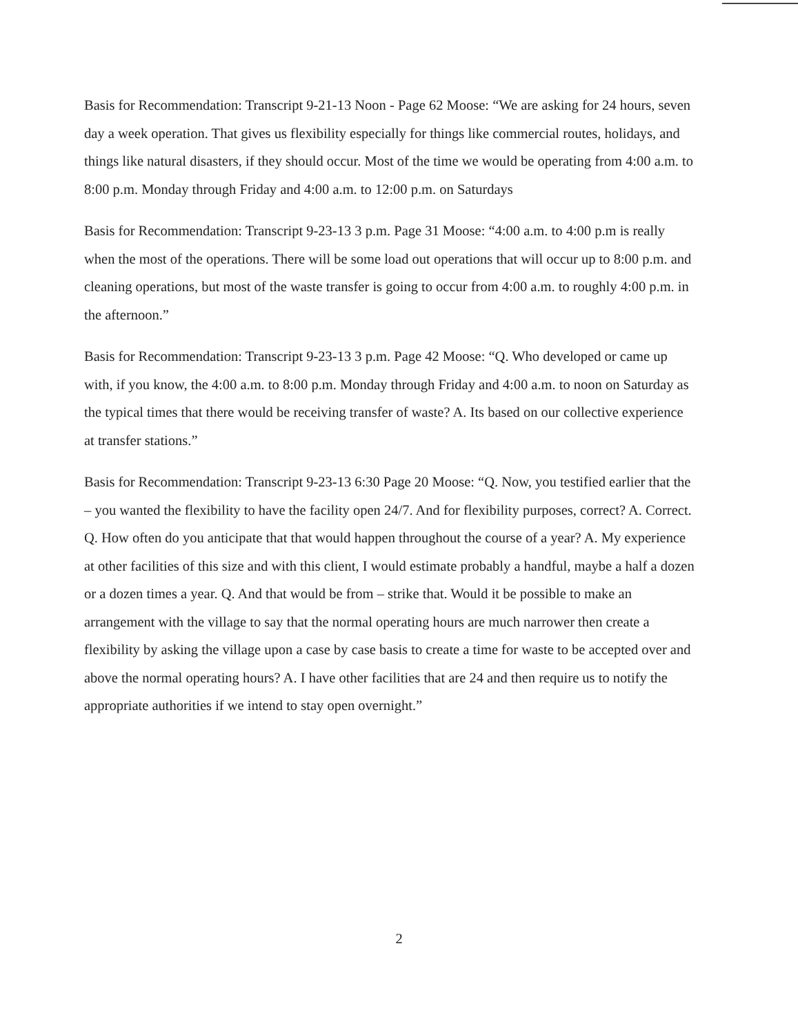Basis for Recommendation: Transcript 9-21-13 Noon - Page 62 Moose: “We are asking for 24 hours, seven day a week operation. That gives us flexibility especially for things like commercial routes, holidays, and things like natural disasters, if they should occur. Most of the time we would be operating from 4:00 a.m. to 8:00 p.m. Monday through Friday and 4:00 a.m. to 12:00 p.m. on Saturdays
Basis for Recommendation: Transcript 9-23-13 3 p.m. Page 31 Moose: “4:00 a.m. to 4:00 p.m is really when the most of the operations. There will be some load out operations that will occur up to 8:00 p.m. and cleaning operations, but most of the waste transfer is going to occur from 4:00 a.m. to roughly 4:00 p.m. in the afternoon.”
Basis for Recommendation: Transcript 9-23-13 3 p.m. Page 42 Moose: “Q. Who developed or came up with, if you know, the 4:00 a.m. to 8:00 p.m. Monday through Friday and 4:00 a.m. to noon on Saturday as the typical times that there would be receiving transfer of waste? A. Its based on our collective experience at transfer stations.”
Basis for Recommendation: Transcript 9-23-13 6:30 Page 20 Moose: “Q. Now, you testified earlier that the – you wanted the flexibility to have the facility open 24/7. And for flexibility purposes, correct? A. Correct. Q. How often do you anticipate that that would happen throughout the course of a year? A. My experience at other facilities of this size and with this client, I would estimate probably a handful, maybe a half a dozen or a dozen times a year. Q. And that would be from – strike that. Would it be possible to make an arrangement with the village to say that the normal operating hours are much narrower then create a flexibility by asking the village upon a case by case basis to create a time for waste to be accepted over and above the normal operating hours? A. I have other facilities that are 24 and then require us to notify the appropriate authorities if we intend to stay open overnight.”
2